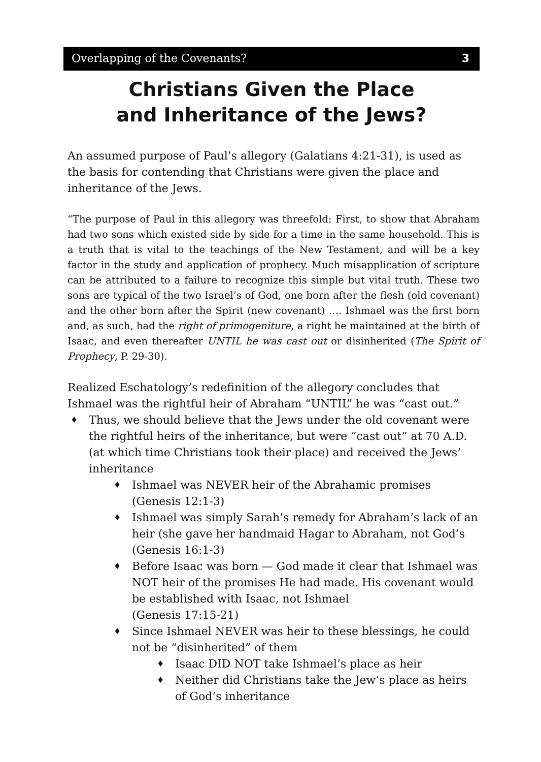Overlapping of the Covenants? 3
Christians Given the Place
and Inheritance of the Jews?
An assumed purpose of Paul’s allegory (Galatians 4:21-31), is used as the basis for contending that Christians were given the place and inheritance of the Jews.
“The purpose of Paul in this allegory was threefold: First, to show that Abraham had two sons which existed side by side for a time in the same household. This is a truth that is vital to the teachings of the New Testament, and will be a key factor in the study and application of prophecy. Much misapplication of scripture can be attributed to a failure to recognize this simple but vital truth. These two sons are typical of the two Israel’s of God, one born after the flesh (old covenant) and the other born after the Spirit (new covenant) …. Ishmael was the first born and, as such, had the right of primogeniture, a right he maintained at the birth of Isaac, and even thereafter UNTIL he was cast out or disinherited (The Spirit of Prophecy, P. 29-30).
Realized Eschatology’s redefinition of the allegory concludes that Ishmael was the rightful heir of Abraham “UNTIL” he was “cast out.”
♦ Thus, we should believe that the Jews under the old covenant were the rightful heirs of the inheritance, but were “cast out” at 70 A.D. (at which time Christians took their place) and received the Jews’ inheritance
♦ Ishmael was NEVER heir of the Abrahamic promises (Genesis 12:1-3)
♦ Ishmael was simply Sarah’s remedy for Abraham’s lack of an heir (she gave her handmaid Hagar to Abraham, not God’s (Genesis 16:1-3)
♦ Before Isaac was born — God made it clear that Ishmael was NOT heir of the promises He had made. His covenant would be established with Isaac, not Ishmael
(Genesis 17:15-21)
♦ Since Ishmael NEVER was heir to these blessings, he could not be “disinherited” of them
♦ Isaac DID NOT take Ishmael’s place as heir
♦ Neither did Christians take the Jew’s place as heirs of God’s inheritance